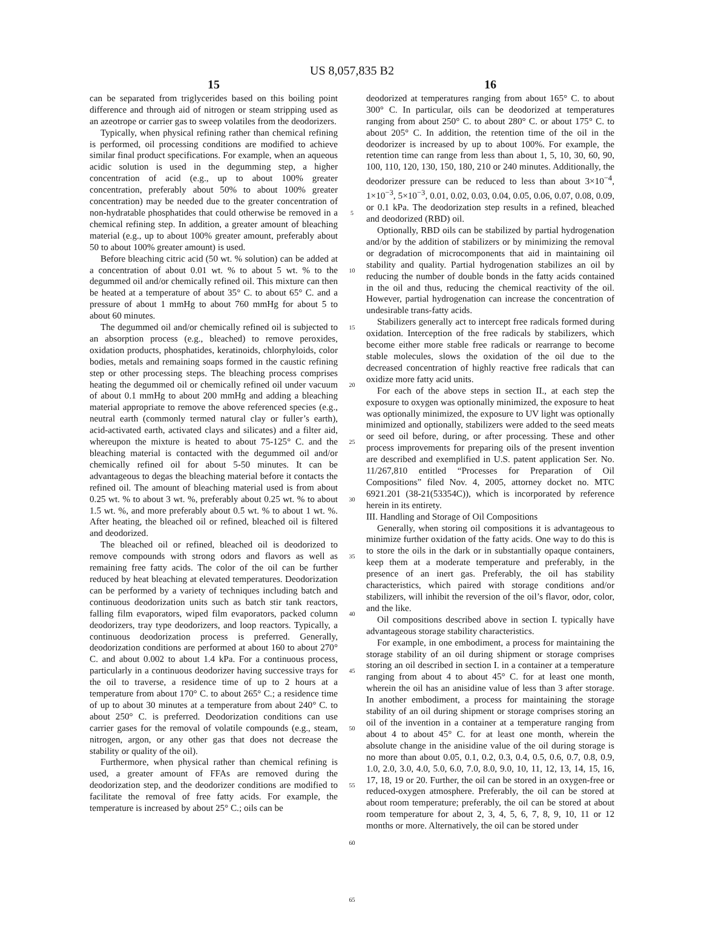US 8,057,835 B2
15
can be separated from triglycerides based on this boiling point difference and through aid of nitrogen or steam stripping used as an azeotrope or carrier gas to sweep volatiles from the deodorizers.
Typically, when physical refining rather than chemical refining is performed, oil processing conditions are modified to achieve similar final product specifications. For example, when an aqueous acidic solution is used in the degumming step, a higher concentration of acid (e.g., up to about 100% greater concentration, preferably about 50% to about 100% greater concentration) may be needed due to the greater concentration of non-hydratable phosphatides that could otherwise be removed in a chemical refining step. In addition, a greater amount of bleaching material (e.g., up to about 100% greater amount, preferably about 50 to about 100% greater amount) is used.
Before bleaching citric acid (50 wt. % solution) can be added at a concentration of about 0.01 wt. % to about 5 wt. % to the degummed oil and/or chemically refined oil. This mixture can then be heated at a temperature of about 35° C. to about 65° C. and a pressure of about 1 mmHg to about 760 mmHg for about 5 to about 60 minutes.
The degummed oil and/or chemically refined oil is subjected to an absorption process (e.g., bleached) to remove peroxides, oxidation products, phosphatides, keratinoids, chlorphyloids, color bodies, metals and remaining soaps formed in the caustic refining step or other processing steps. The bleaching process comprises heating the degummed oil or chemically refined oil under vacuum of about 0.1 mmHg to about 200 mmHg and adding a bleaching material appropriate to remove the above referenced species (e.g., neutral earth (commonly termed natural clay or fuller’s earth), acid-activated earth, activated clays and silicates) and a filter aid, whereupon the mixture is heated to about 75-125° C. and the bleaching material is contacted with the degummed oil and/or chemically refined oil for about 5-50 minutes. It can be advantageous to degas the bleaching material before it contacts the refined oil. The amount of bleaching material used is from about 0.25 wt. % to about 3 wt. %, preferably about 0.25 wt. % to about 1.5 wt. %, and more preferably about 0.5 wt. % to about 1 wt. %. After heating, the bleached oil or refined, bleached oil is filtered and deodorized.
The bleached oil or refined, bleached oil is deodorized to remove compounds with strong odors and flavors as well as remaining free fatty acids. The color of the oil can be further reduced by heat bleaching at elevated temperatures. Deodorization can be performed by a variety of techniques including batch and continuous deodorization units such as batch stir tank reactors, falling film evaporators, wiped film evaporators, packed column deodorizers, tray type deodorizers, and loop reactors. Typically, a continuous deodorization process is preferred. Generally, deodorization conditions are performed at about 160 to about 270° C. and about 0.002 to about 1.4 kPa. For a continuous process, particularly in a continuous deodorizer having successive trays for the oil to traverse, a residence time of up to 2 hours at a temperature from about 170° C. to about 265° C.; a residence time of up to about 30 minutes at a temperature from about 240° C. to about 250° C. is preferred. Deodorization conditions can use carrier gases for the removal of volatile compounds (e.g., steam, nitrogen, argon, or any other gas that does not decrease the stability or quality of the oil).
Furthermore, when physical rather than chemical refining is used, a greater amount of FFAs are removed during the deodorization step, and the deodorizer conditions are modified to facilitate the removal of free fatty acids. For example, the temperature is increased by about 25° C.; oils can be
5
10
15
20
25
30
35
40
45
50
55
60
65
16
deodorized at temperatures ranging from about 165° C. to about 300° C. In particular, oils can be deodorized at temperatures ranging from about 250° C. to about 280° C. or about 175° C. to about 205° C. In addition, the retention time of the oil in the deodorizer is increased by up to about 100%. For example, the retention time can range from less than about 1, 5, 10, 30, 60, 90, 100, 110, 120, 130, 150, 180, 210 or 240 minutes. Additionally, the deodorizer pressure can be reduced to less than about 3×10<sup>−4</sup>, 1×10<sup>−3</sup>, 5×10<sup>−3</sup>, 0.01, 0.02, 0.03, 0.04, 0.05, 0.06, 0.07, 0.08, 0.09, or 0.1 kPa. The deodorization step results in a refined, bleached and deodorized (RBD) oil.
Optionally, RBD oils can be stabilized by partial hydrogenation and/or by the addition of stabilizers or by minimizing the removal or degradation of microcomponents that aid in maintaining oil stability and quality. Partial hydrogenation stabilizes an oil by reducing the number of double bonds in the fatty acids contained in the oil and thus, reducing the chemical reactivity of the oil. However, partial hydrogenation can increase the concentration of undesirable trans-fatty acids.
Stabilizers generally act to intercept free radicals formed during oxidation. Interception of the free radicals by stabilizers, which become either more stable free radicals or rearrange to become stable molecules, slows the oxidation of the oil due to the decreased concentration of highly reactive free radicals that can oxidize more fatty acid units.
For each of the above steps in section II., at each step the exposure to oxygen was optionally minimized, the exposure to heat was optionally minimized, the exposure to UV light was optionally minimized and optionally, stabilizers were added to the seed meats or seed oil before, during, or after processing. These and other process improvements for preparing oils of the present invention are described and exemplified in U.S. patent application Ser. No. 11/267,810 entitled “Processes for Preparation of Oil Compositions” filed Nov. 4, 2005, attorney docket no. MTC 6921.201 (38-21(53354C)), which is incorporated by reference herein in its entirety.
III. Handling and Storage of Oil Compositions
Generally, when storing oil compositions it is advantageous to minimize further oxidation of the fatty acids. One way to do this is to store the oils in the dark or in substantially opaque containers, keep them at a moderate temperature and preferably, in the presence of an inert gas. Preferably, the oil has stability characteristics, which paired with storage conditions and/or stabilizers, will inhibit the reversion of the oil’s flavor, odor, color, and the like.
Oil compositions described above in section I. typically have advantageous storage stability characteristics.
For example, in one embodiment, a process for maintaining the storage stability of an oil during shipment or storage comprises storing an oil described in section I. in a container at a temperature ranging from about 4 to about 45° C. for at least one month, wherein the oil has an anisidine value of less than 3 after storage. In another embodiment, a process for maintaining the storage stability of an oil during shipment or storage comprises storing an oil of the invention in a container at a temperature ranging from about 4 to about 45° C. for at least one month, wherein the absolute change in the anisidine value of the oil during storage is no more than about 0.05, 0.1, 0.2, 0.3, 0.4, 0.5, 0.6, 0.7, 0.8, 0.9, 1.0, 2.0, 3.0, 4.0, 5.0, 6.0, 7.0, 8.0, 9.0, 10, 11, 12, 13, 14, 15, 16, 17, 18, 19 or 20. Further, the oil can be stored in an oxygen-free or reduced-oxygen atmosphere. Preferably, the oil can be stored at about room temperature; preferably, the oil can be stored at about room temperature for about 2, 3, 4, 5, 6, 7, 8, 9, 10, 11 or 12 months or more. Alternatively, the oil can be stored under